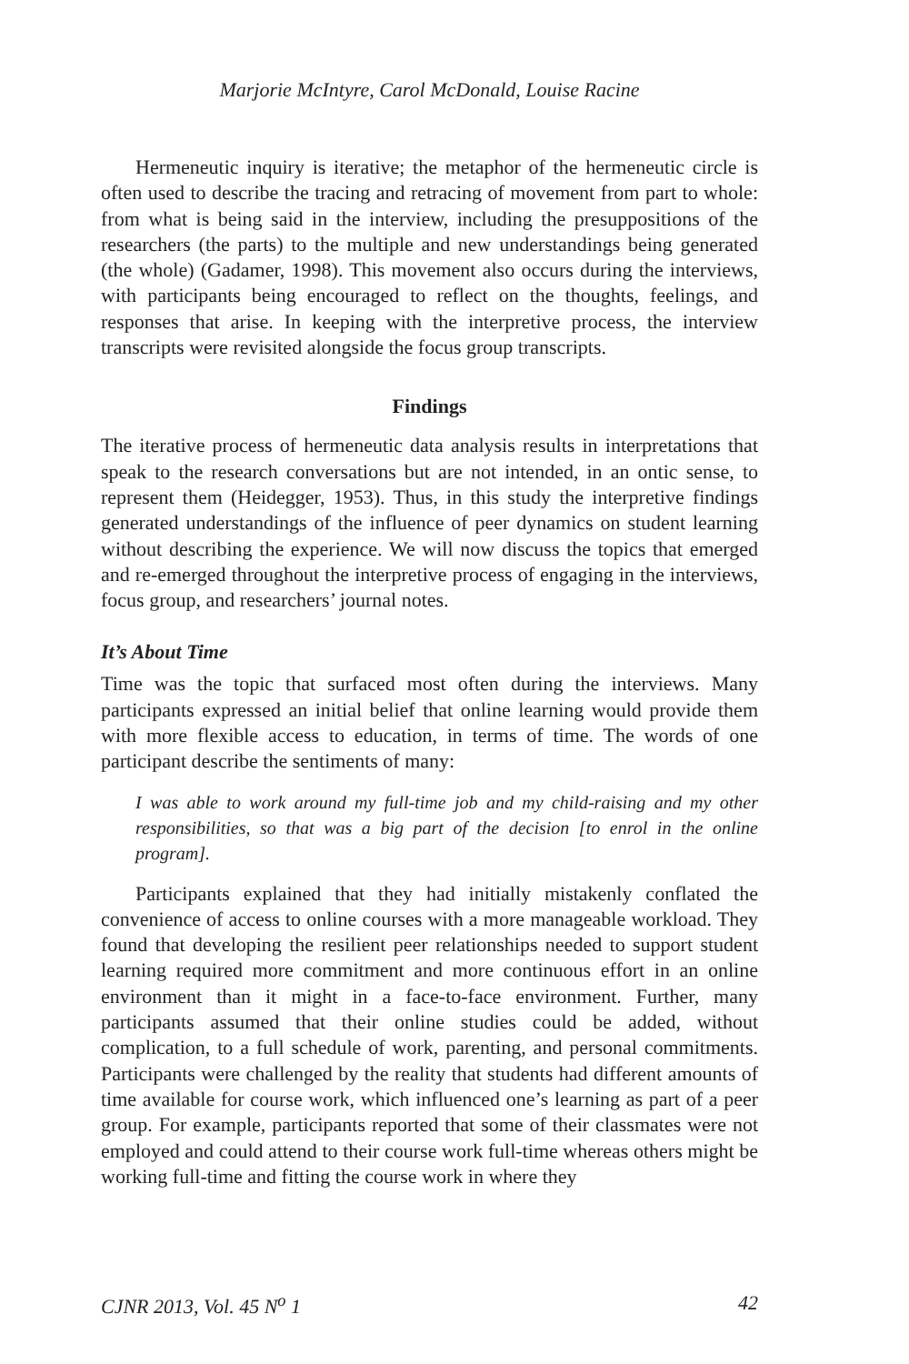Marjorie McIntyre, Carol McDonald, Louise Racine
Hermeneutic inquiry is iterative; the metaphor of the hermeneutic circle is often used to describe the tracing and retracing of movement from part to whole: from what is being said in the interview, including the presuppositions of the researchers (the parts) to the multiple and new understandings being generated (the whole) (Gadamer, 1998). This movement also occurs during the interviews, with participants being encouraged to reflect on the thoughts, feelings, and responses that arise. In keeping with the interpretive process, the interview transcripts were revisited alongside the focus group transcripts.
Findings
The iterative process of hermeneutic data analysis results in interpretations that speak to the research conversations but are not intended, in an ontic sense, to represent them (Heidegger, 1953). Thus, in this study the interpretive findings generated understandings of the influence of peer dynamics on student learning without describing the experience. We will now discuss the topics that emerged and re-emerged throughout the interpretive process of engaging in the interviews, focus group, and researchers’ journal notes.
It’s About Time
Time was the topic that surfaced most often during the interviews. Many participants expressed an initial belief that online learning would provide them with more flexible access to education, in terms of time. The words of one participant describe the sentiments of many:
I was able to work around my full-time job and my child-raising and my other responsibilities, so that was a big part of the decision [to enrol in the online program].
Participants explained that they had initially mistakenly conflated the convenience of access to online courses with a more manageable workload. They found that developing the resilient peer relationships needed to support student learning required more commitment and more continuous effort in an online environment than it might in a face-to-face environment. Further, many participants assumed that their online studies could be added, without complication, to a full schedule of work, parenting, and personal commitments. Participants were challenged by the reality that students had different amounts of time available for course work, which influenced one’s learning as part of a peer group. For example, participants reported that some of their classmates were not employed and could attend to their course work full-time whereas others might be working full-time and fitting the course work in where they
CJNR 2013, Vol. 45 N<sup>o</sup> 1 42